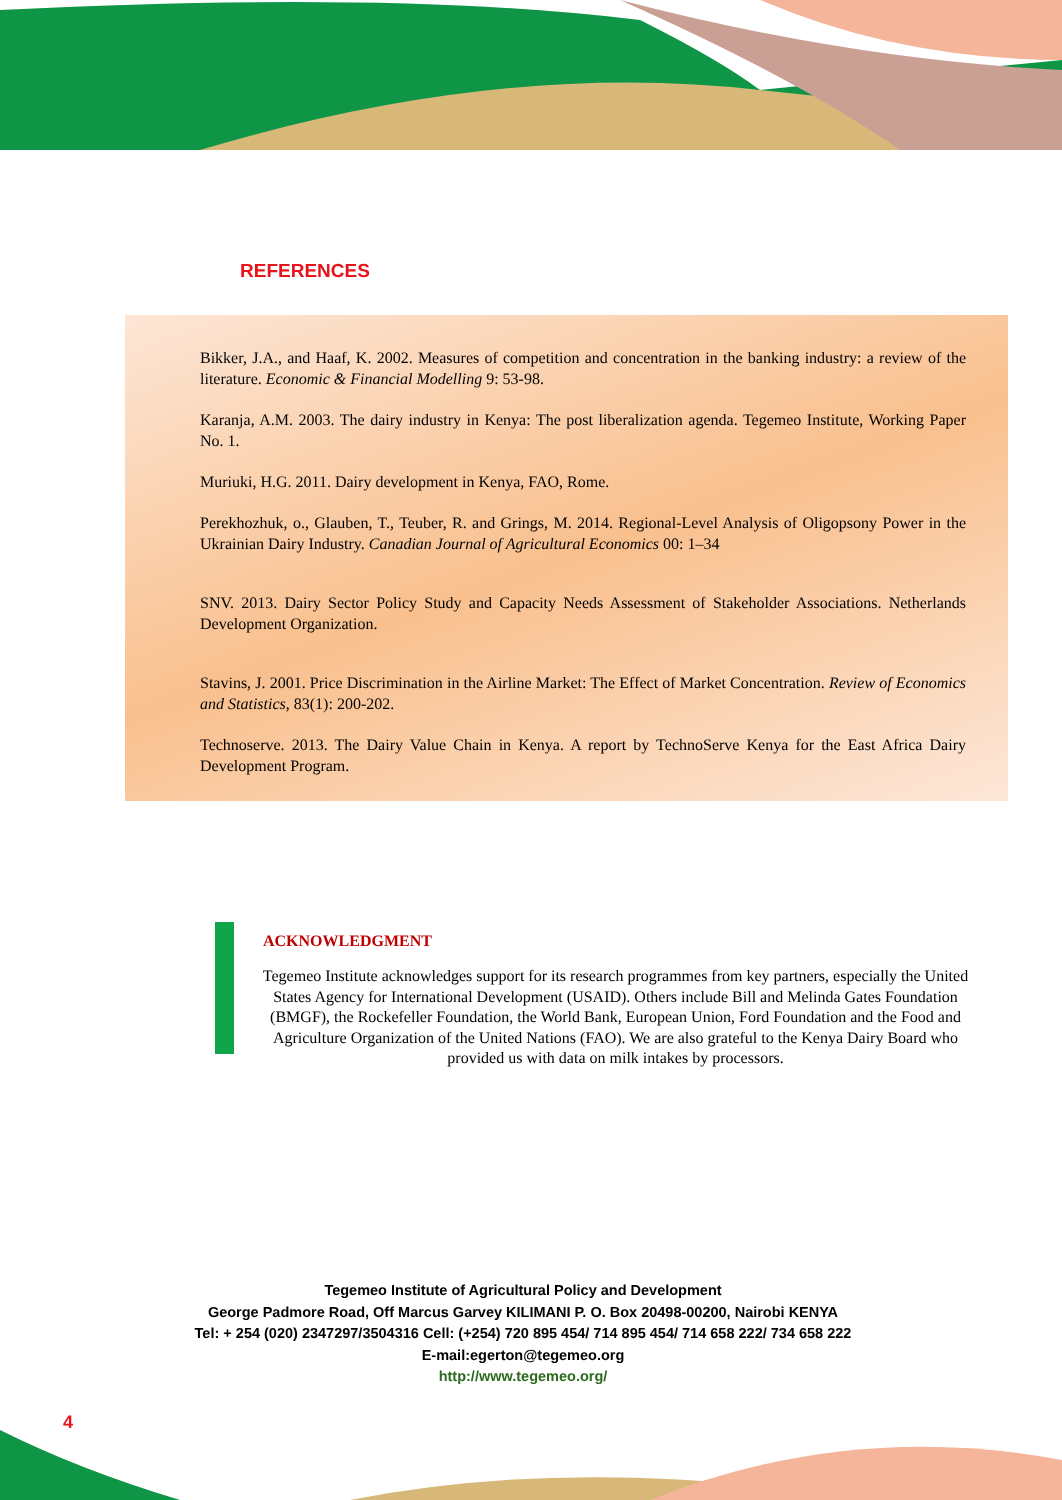REFERENCES
Bikker, J.A., and Haaf, K. 2002. Measures of competition and concentration in the banking industry: a review of the literature. Economic & Financial Modelling 9: 53-98.
Karanja, A.M. 2003. The dairy industry in Kenya: The post liberalization agenda. Tegemeo Institute, Working Paper No. 1.
Muriuki, H.G. 2011. Dairy development in Kenya, FAO, Rome.
Perekhozhuk, o., Glauben, T., Teuber, R. and Grings, M. 2014. Regional-Level Analysis of Oligopsony Power in the Ukrainian Dairy Industry. Canadian Journal of Agricultural Economics 00: 1–34
SNV. 2013. Dairy Sector Policy Study and Capacity Needs Assessment of Stakeholder Associations. Netherlands Development Organization.
Stavins, J. 2001. Price Discrimination in the Airline Market: The Effect of Market Concentration. Review of Economics and Statistics, 83(1): 200-202.
Technoserve. 2013. The Dairy Value Chain in Kenya. A report by TechnoServe Kenya for the East Africa Dairy Development Program.
ACKNOWLEDGMENT
Tegemeo Institute acknowledges support for its research programmes from key partners, especially the United States Agency for International Development (USAID). Others include Bill and Melinda Gates Foundation (BMGF), the Rockefeller Foundation, the World Bank, European Union, Ford Foundation and the Food and Agriculture Organization of the United Nations (FAO). We are also grateful to the Kenya Dairy Board who provided us with data on milk intakes by processors.
Tegemeo Institute of Agricultural Policy and Development
George Padmore Road, Off Marcus Garvey KILIMANI P. O. Box 20498-00200, Nairobi KENYA
Tel: + 254 (020) 2347297/3504316 Cell: (+254) 720 895 454/ 714 895 454/ 714 658 222/ 734 658 222
E-mail:egerton@tegemeo.org
http://www.tegemeo.org/
4